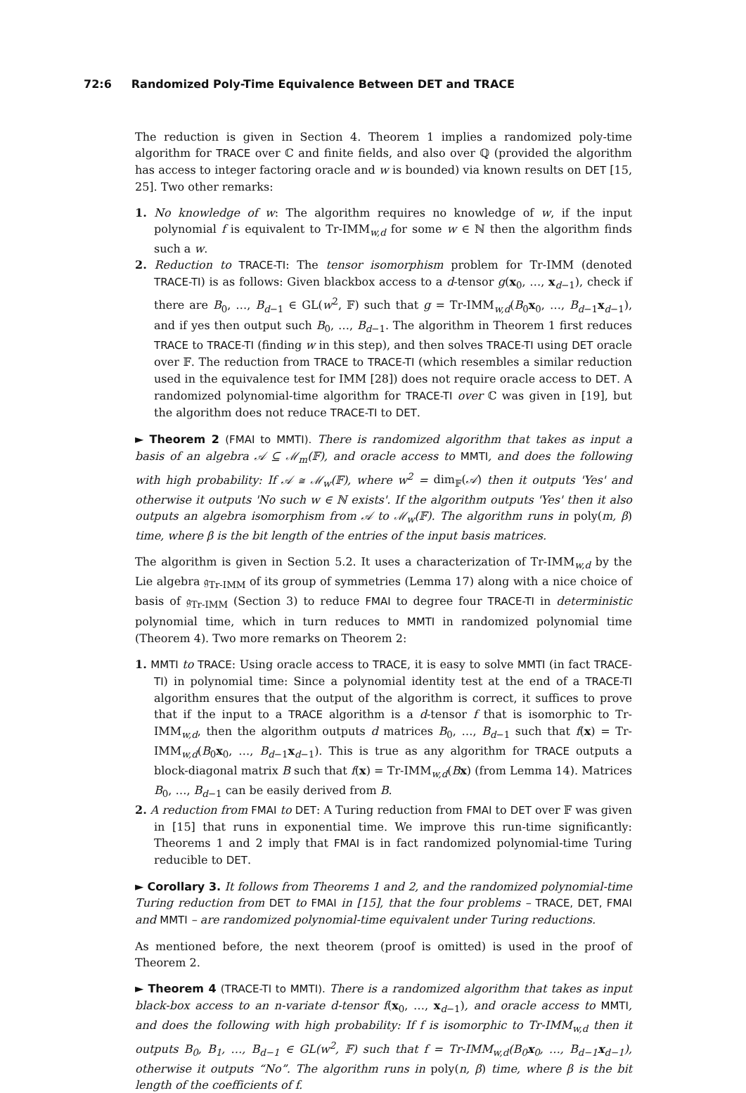72:6 Randomized Poly-Time Equivalence Between DET and TRACE
The reduction is given in Section 4. Theorem 1 implies a randomized poly-time algorithm for TRACE over ℂ and finite fields, and also over ℚ (provided the algorithm has access to integer factoring oracle and w is bounded) via known results on DET [15, 25]. Two other remarks:
1. No knowledge of w: The algorithm requires no knowledge of w, if the input polynomial f is equivalent to Tr-IMM<sub>w,d</sub> for some w ∈ ℕ then the algorithm finds such a w.
2. Reduction to TRACE-TI: The tensor isomorphism problem for Tr-IMM (denoted TRACE-TI) is as follows: Given blackbox access to a d-tensor g(x<sub>0</sub>, …, x<sub>d−1</sub>), check if there are B<sub>0</sub>, …, B<sub>d−1</sub> ∈ GL(w<sup>2</sup>, 𝔽) such that g = Tr-IMM<sub>w,d</sub>(B<sub>0</sub>x<sub>0</sub>, …, B<sub>d−1</sub>x<sub>d−1</sub>), and if yes then output such B<sub>0</sub>, …, B<sub>d−1</sub>. The algorithm in Theorem 1 first reduces TRACE to TRACE-TI (finding w in this step), and then solves TRACE-TI using DET oracle over 𝔽. The reduction from TRACE to TRACE-TI (which resembles a similar reduction used in the equivalence test for IMM [28]) does not require oracle access to DET. A randomized polynomial-time algorithm for TRACE-TI over ℂ was given in [19], but the algorithm does not reduce TRACE-TI to DET.
► Theorem 2 (FMAI to MMTI). There is randomized algorithm that takes as input a basis of an algebra 𝒜 ⊆ ℳ<sub>m</sub>(𝔽), and oracle access to MMTI, and does the following with high probability: If 𝒜 ≅ ℳ<sub>w</sub>(𝔽), where w<sup>2</sup> = dim<sub>𝔽</sub>(𝒜) then it outputs 'Yes' and otherwise it outputs 'No such w ∈ ℕ exists'. If the algorithm outputs 'Yes' then it also outputs an algebra isomorphism from 𝒜 to ℳ<sub>w</sub>(𝔽). The algorithm runs in poly(m, β) time, where β is the bit length of the entries of the input basis matrices.
The algorithm is given in Section 5.2. It uses a characterization of Tr-IMM<sub>w,d</sub> by the Lie algebra 𝔤<sub>Tr-IMM</sub> of its group of symmetries (Lemma 17) along with a nice choice of basis of 𝔤<sub>Tr-IMM</sub> (Section 3) to reduce FMAI to degree four TRACE-TI in deterministic polynomial time, which in turn reduces to MMTI in randomized polynomial time (Theorem 4). Two more remarks on Theorem 2:
1. MMTI to TRACE: Using oracle access to TRACE, it is easy to solve MMTI (in fact TRACE-TI) in polynomial time: Since a polynomial identity test at the end of a TRACE-TI algorithm ensures that the output of the algorithm is correct, it suffices to prove that if the input to a TRACE algorithm is a d-tensor f that is isomorphic to Tr-IMM<sub>w,d</sub>, then the algorithm outputs d matrices B<sub>0</sub>, …, B<sub>d−1</sub> such that f(x) = Tr-IMM<sub>w,d</sub>(B<sub>0</sub>x<sub>0</sub>, …, B<sub>d−1</sub>x<sub>d−1</sub>). This is true as any algorithm for TRACE outputs a block-diagonal matrix B such that f(x) = Tr-IMM<sub>w,d</sub>(Bx) (from Lemma 14). Matrices B<sub>0</sub>, …, B<sub>d−1</sub> can be easily derived from B.
2. A reduction from FMAI to DET: A Turing reduction from FMAI to DET over 𝔽 was given in [15] that runs in exponential time. We improve this run-time significantly: Theorems 1 and 2 imply that FMAI is in fact randomized polynomial-time Turing reducible to DET.
► Corollary 3. It follows from Theorems 1 and 2, and the randomized polynomial-time Turing reduction from DET to FMAI in [15], that the four problems – TRACE, DET, FMAI and MMTI – are randomized polynomial-time equivalent under Turing reductions.
As mentioned before, the next theorem (proof is omitted) is used in the proof of Theorem 2.
► Theorem 4 (TRACE-TI to MMTI). There is a randomized algorithm that takes as input black-box access to an n-variate d-tensor f(x<sub>0</sub>, …, x<sub>d−1</sub>), and oracle access to MMTI, and does the following with high probability: If f is isomorphic to Tr-IMM<sub>w,d</sub> then it outputs B<sub>0</sub>, B<sub>1</sub>, …, B<sub>d−1</sub> ∈ GL(w<sup>2</sup>, 𝔽) such that f = Tr-IMM<sub>w,d</sub>(B<sub>0</sub>x<sub>0</sub>, …, B<sub>d−1</sub>x<sub>d−1</sub>), otherwise it outputs “No”. The algorithm runs in poly(n, β) time, where β is the bit length of the coefficients of f.